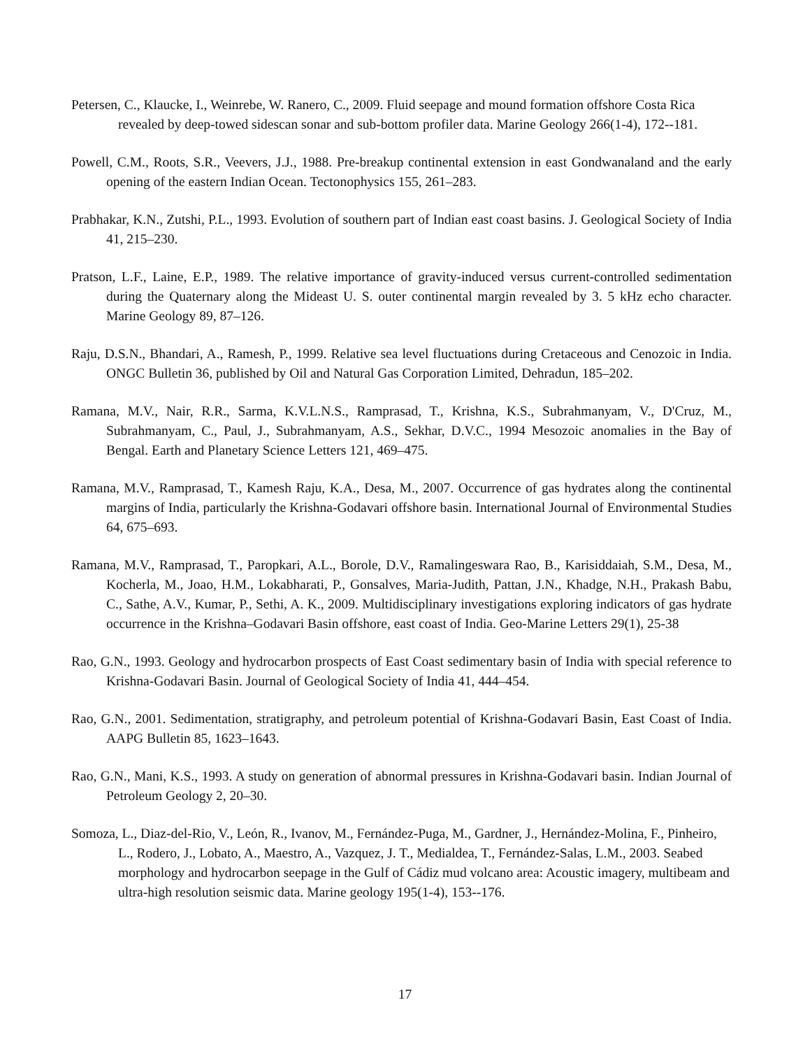Petersen, C., Klaucke, I., Weinrebe, W. Ranero, C., 2009. Fluid seepage and mound formation offshore Costa Rica revealed by deep-towed sidescan sonar and sub-bottom profiler data. Marine Geology 266(1-4), 172--181.
Powell, C.M., Roots, S.R., Veevers, J.J., 1988. Pre-breakup continental extension in east Gondwanaland and the early opening of the eastern Indian Ocean. Tectonophysics 155, 261–283.
Prabhakar, K.N., Zutshi, P.L., 1993. Evolution of southern part of Indian east coast basins. J. Geological Society of India 41, 215–230.
Pratson, L.F., Laine, E.P., 1989. The relative importance of gravity-induced versus current-controlled sedimentation during the Quaternary along the Mideast U. S. outer continental margin revealed by 3. 5 kHz echo character. Marine Geology 89, 87–126.
Raju, D.S.N., Bhandari, A., Ramesh, P., 1999. Relative sea level fluctuations during Cretaceous and Cenozoic in India. ONGC Bulletin 36, published by Oil and Natural Gas Corporation Limited, Dehradun, 185–202.
Ramana, M.V., Nair, R.R., Sarma, K.V.L.N.S., Ramprasad, T., Krishna, K.S., Subrahmanyam, V., D'Cruz, M., Subrahmanyam, C., Paul, J., Subrahmanyam, A.S., Sekhar, D.V.C., 1994 Mesozoic anomalies in the Bay of Bengal. Earth and Planetary Science Letters 121, 469–475.
Ramana, M.V., Ramprasad, T., Kamesh Raju, K.A., Desa, M., 2007. Occurrence of gas hydrates along the continental margins of India, particularly the Krishna-Godavari offshore basin. International Journal of Environmental Studies 64, 675–693.
Ramana, M.V., Ramprasad, T., Paropkari, A.L., Borole, D.V., Ramalingeswara Rao, B., Karisiddaiah, S.M., Desa, M., Kocherla, M., Joao, H.M., Lokabharati, P., Gonsalves, Maria-Judith, Pattan, J.N., Khadge, N.H., Prakash Babu, C., Sathe, A.V., Kumar, P., Sethi, A. K., 2009. Multidisciplinary investigations exploring indicators of gas hydrate occurrence in the Krishna–Godavari Basin offshore, east coast of India. Geo-Marine Letters 29(1), 25-38
Rao, G.N., 1993. Geology and hydrocarbon prospects of East Coast sedimentary basin of India with special reference to Krishna-Godavari Basin. Journal of Geological Society of India 41, 444–454.
Rao, G.N., 2001. Sedimentation, stratigraphy, and petroleum potential of Krishna-Godavari Basin, East Coast of India. AAPG Bulletin 85, 1623–1643.
Rao, G.N., Mani, K.S., 1993. A study on generation of abnormal pressures in Krishna-Godavari basin. Indian Journal of Petroleum Geology 2, 20–30.
Somoza, L., Diaz-del-Rio, V., León, R., Ivanov, M., Fernández-Puga, M., Gardner, J., Hernández-Molina, F., Pinheiro, L., Rodero, J., Lobato, A., Maestro, A., Vazquez, J. T., Medialdea, T., Fernández-Salas, L.M., 2003. Seabed morphology and hydrocarbon seepage in the Gulf of Cádiz mud volcano area: Acoustic imagery, multibeam and ultra-high resolution seismic data. Marine geology 195(1-4), 153--176.
17